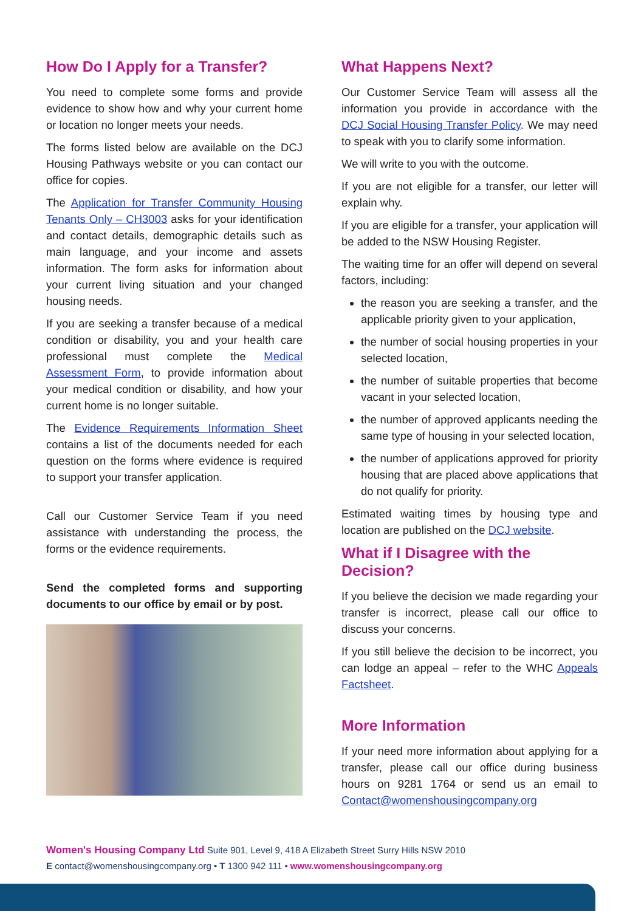How Do I Apply for a Transfer?
You need to complete some forms and provide evidence to show how and why your current home or location no longer meets your needs.
The forms listed below are available on the DCJ Housing Pathways website or you can contact our office for copies.
The Application for Transfer Community Housing Tenants Only – CH3003 asks for your identification and contact details, demographic details such as main language, and your income and assets information. The form asks for information about your current living situation and your changed housing needs.
If you are seeking a transfer because of a medical condition or disability, you and your health care professional must complete the Medical Assessment Form, to provide information about your medical condition or disability, and how your current home is no longer suitable.
The Evidence Requirements Information Sheet contains a list of the documents needed for each question on the forms where evidence is required to support your transfer application.
Call our Customer Service Team if you need assistance with understanding the process, the forms or the evidence requirements.
Send the completed forms and supporting documents to our office by email or by post.
What Happens Next?
Our Customer Service Team will assess all the information you provide in accordance with the DCJ Social Housing Transfer Policy. We may need to speak with you to clarify some information.
We will write to you with the outcome.
If you are not eligible for a transfer, our letter will explain why.
If you are eligible for a transfer, your application will be added to the NSW Housing Register.
The waiting time for an offer will depend on several factors, including:
the reason you are seeking a transfer, and the applicable priority given to your application,
the number of social housing properties in your selected location,
the number of suitable properties that become vacant in your selected location,
the number of approved applicants needing the same type of housing in your selected location,
the number of applications approved for priority housing that are placed above applications that do not qualify for priority.
Estimated waiting times by housing type and location are published on the DCJ website.
What if I Disagree with the Decision?
If you believe the decision we made regarding your transfer is incorrect, please call our office to discuss your concerns.
If you still believe the decision to be incorrect, you can lodge an appeal – refer to the WHC Appeals Factsheet.
More Information
If your need more information about applying for a transfer, please call our office during business hours on 9281 1764 or send us an email to Contact@womenshousingcompany.org
Women's Housing Company Ltd Suite 901, Level 9, 418 A Elizabeth Street Surry Hills NSW 2010
E contact@womenshousingcompany.org • T 1300 942 111 • www.womenshousingcompany.org